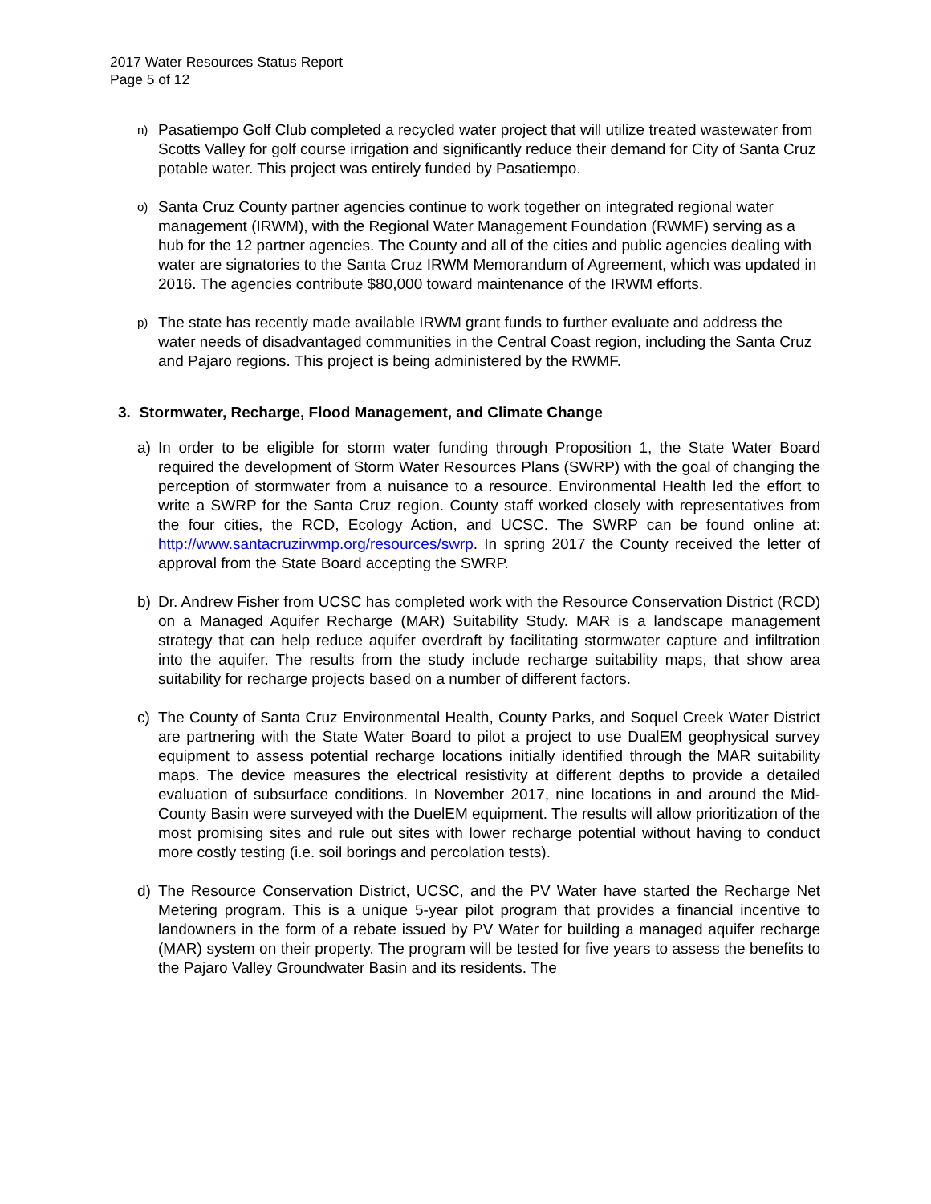2017 Water Resources Status Report
Page 5 of 12
n) Pasatiempo Golf Club completed a recycled water project that will utilize treated wastewater from Scotts Valley for golf course irrigation and significantly reduce their demand for City of Santa Cruz potable water. This project was entirely funded by Pasatiempo.
o) Santa Cruz County partner agencies continue to work together on integrated regional water management (IRWM), with the Regional Water Management Foundation (RWMF) serving as a hub for the 12 partner agencies. The County and all of the cities and public agencies dealing with water are signatories to the Santa Cruz IRWM Memorandum of Agreement, which was updated in 2016. The agencies contribute $80,000 toward maintenance of the IRWM efforts.
p) The state has recently made available IRWM grant funds to further evaluate and address the water needs of disadvantaged communities in the Central Coast region, including the Santa Cruz and Pajaro regions. This project is being administered by the RWMF.
3. Stormwater, Recharge, Flood Management, and Climate Change
a) In order to be eligible for storm water funding through Proposition 1, the State Water Board required the development of Storm Water Resources Plans (SWRP) with the goal of changing the perception of stormwater from a nuisance to a resource. Environmental Health led the effort to write a SWRP for the Santa Cruz region. County staff worked closely with representatives from the four cities, the RCD, Ecology Action, and UCSC. The SWRP can be found online at: http://www.santacruzirwmp.org/resources/swrp. In spring 2017 the County received the letter of approval from the State Board accepting the SWRP.
b) Dr. Andrew Fisher from UCSC has completed work with the Resource Conservation District (RCD) on a Managed Aquifer Recharge (MAR) Suitability Study. MAR is a landscape management strategy that can help reduce aquifer overdraft by facilitating stormwater capture and infiltration into the aquifer. The results from the study include recharge suitability maps, that show area suitability for recharge projects based on a number of different factors.
c) The County of Santa Cruz Environmental Health, County Parks, and Soquel Creek Water District are partnering with the State Water Board to pilot a project to use DualEM geophysical survey equipment to assess potential recharge locations initially identified through the MAR suitability maps. The device measures the electrical resistivity at different depths to provide a detailed evaluation of subsurface conditions. In November 2017, nine locations in and around the Mid-County Basin were surveyed with the DuelEM equipment. The results will allow prioritization of the most promising sites and rule out sites with lower recharge potential without having to conduct more costly testing (i.e. soil borings and percolation tests).
d) The Resource Conservation District, UCSC, and the PV Water have started the Recharge Net Metering program. This is a unique 5-year pilot program that provides a financial incentive to landowners in the form of a rebate issued by PV Water for building a managed aquifer recharge (MAR) system on their property. The program will be tested for five years to assess the benefits to the Pajaro Valley Groundwater Basin and its residents. The